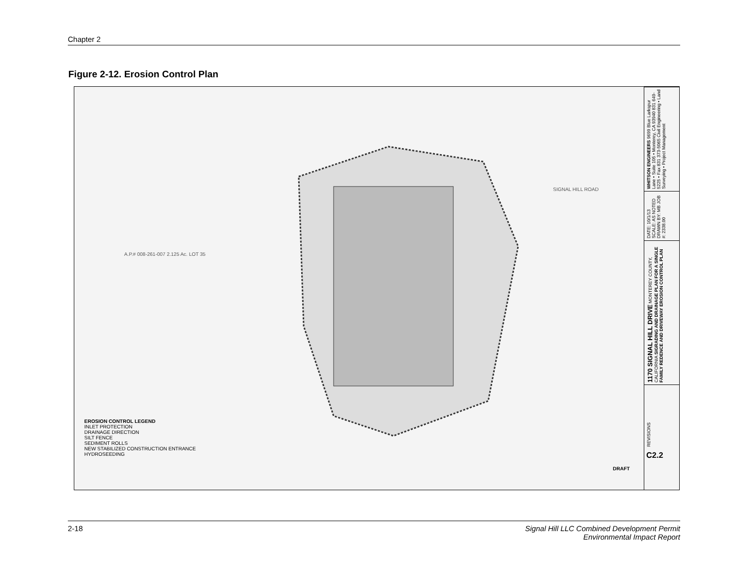Chapter 2
Figure 2-12. Erosion Control Plan
A.P.# 008-261-007 2.125 Ac. LOT 35
SIGNAL HILL ROAD
EROSION CONTROL LEGEND
INLET PROTECTION
DRAINAGE DIRECTION
SILT FENCE
SEDIMENT ROLLS
NEW STABILIZED CONSTRUCTION ENTRANCE
HYDROSEEDING
DRAFT
WHITSON ENGINEERS 9699 Blue Larkspur Lane • Suite 105 • Monterey, CA 93940 831 649-5225 • Fax 831 373-5065 Civil Engineering • Land Surveying • Project Management
DATE: 10/1/13 SCALE: AS NOTED DRAWN BY: MB JOB #: 2338.00
1170 SIGNAL HILL DRIVE MONTEREY COUNTY, CALIFORNIA SIGRADING AND DRAINAGE PLAN FOR A SINGLE FAMILY REDENCE AND DRIVEWAY EROSION CONTROL PLAN
REVISIONS
C2.2
2-18 Signal Hill LLC Combined Development Permit
Environmental Impact Report